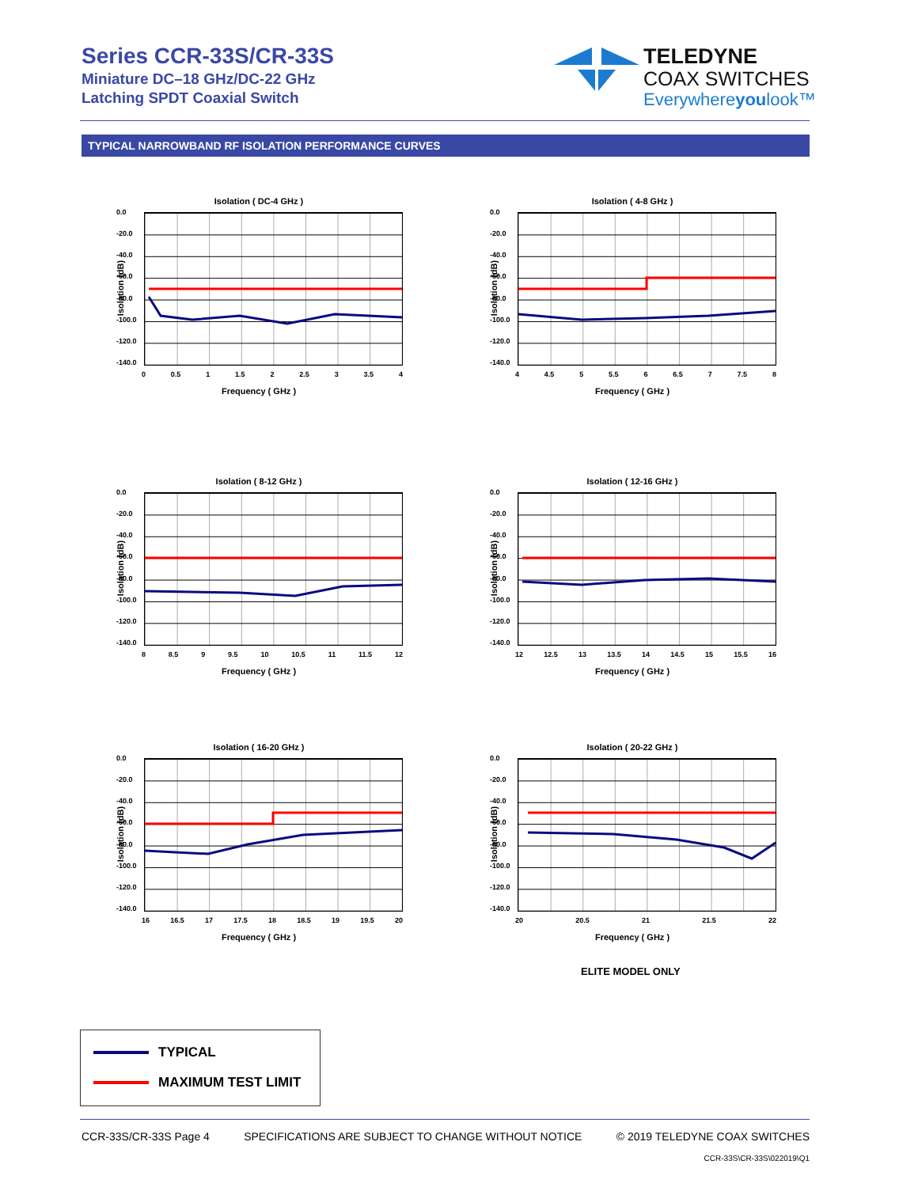Series CCR-33S/CR-33S
Miniature DC–18 GHz/DC-22 GHz
Latching SPDT Coaxial Switch
TELEDYNE
COAX SWITCHES
Everywhereyoulook™
TYPICAL NARROWBAND RF ISOLATION PERFORMANCE CURVES
Isolation ( DC-4 GHz )
0.0
-20.0
-40.0
-60.0
-80.0
-100.0
-120.0
-140.0
Isolation (dB)
0 0.5 1 1.5 2 2.5 3 3.5 4
Frequency ( GHz )
Isolation ( 4-8 GHz )
0.0
-20.0
-40.0
-60.0
-80.0
-100.0
-120.0
-140.0
Isolation (dB)
4 4.5 5 5.5 6 6.5 7 7.5 8
Frequency ( GHz )
Isolation ( 8-12 GHz )
0.0
-20.0
-40.0
-60.0
-80.0
-100.0
-120.0
-140.0
Isolation (dB)
8 8.5 9 9.5 10 10.5 11 11.5 12
Frequency ( GHz )
Isolation ( 12-16 GHz )
0.0
-20.0
-40.0
-60.0
-80.0
-100.0
-120.0
-140.0
Isolation (dB)
12 12.5 13 13.5 14 14.5 15 15.5 16
Frequency ( GHz )
Isolation ( 16-20 GHz )
0.0
-20.0
-40.0
-60.0
-80.0
-100.0
-120.0
-140.0
Isolation (dB)
16 16.5 17 17.5 18 18.5 19 19.5 20
Frequency ( GHz )
Isolation ( 20-22 GHz )
0.0
-20.0
-40.0
-60.0
-80.0
-100.0
-120.0
-140.0
Isolation (dB)
20 20.5 21 21.5 22
Frequency ( GHz )
ELITE MODEL ONLY
TYPICAL
MAXIMUM TEST LIMIT
CCR-33S/CR-33S Page 4 SPECIFICATIONS ARE SUBJECT TO CHANGE WITHOUT NOTICE © 2019 TELEDYNE COAX SWITCHES
CCR-33S\CR-33S\022019\Q1